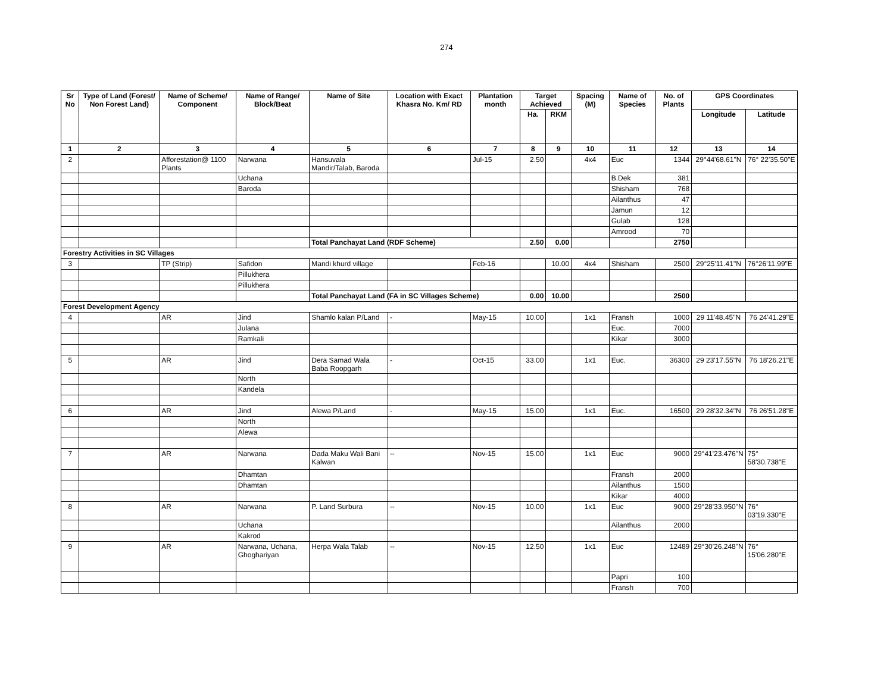274
| Sr No | Type of Land (Forest/ Non Forest Land) | Name of Scheme/ Component | Name of Range/ Block/Beat | Name of Site | Location with Exact Khasra No. Km/ RD | Plantation month | Target Achieved | | Spacing (M) | Name of Species | No. of Plants | GPS Coordinates | |
| --- | --- | --- | --- | --- | --- | --- | --- | --- | --- | --- | --- | --- | --- |
| | | | | | | | Ha. | RKM | | | | Longitude | Latitude |
| 1 | 2 | 3 | 4 | 5 | 6 | 7 | 8 | 9 | 10 | 11 | 12 | 13 | 14 |
| 2 | | Afforestation@ 1100 Plants | Narwana | Hansuvala Mandir/Talab, Baroda | | Jul-15 | 2.50 | | 4x4 | Euc | 1344 | 29°44'68.61"N | 76° 22'35.50"E |
| | | | Uchana | | | | | | | B.Dek | 381 | | |
| | | | Baroda | | | | | | | Shisham | 768 | | |
| | | | | | | | | | | Ailanthus | 47 | | |
| | | | | | | | | | | Jamun | 12 | | |
| | | | | | | | | | | Gulab | 128 | | |
| | | | | | | | | | | Amrood | 70 | | |
| | | | | Total Panchayat Land (RDF Scheme) | | | 2.50 | 0.00 | | | 2750 | | |
| Forestry Activities in SC Villages | | | | | | | | | | | | | |
| 3 | | TP (Strip) | Safidon | Mandi khurd village | | Feb-16 | | 10.00 | 4x4 | Shisham | 2500 | 29°25'11.41"N | 76°26'11.99"E |
| | | | Pillukhera | | | | | | | | | | |
| | | | Pillukhera | | | | | | | | | | |
| | | | | Total Panchayat Land (FA in SC Villages Scheme) | | | 0.00 | 10.00 | | | 2500 | | |
| Forest Development Agency | | | | | | | | | | | | | |
| 4 | | AR | Jind | Shamlo kalan P/Land | - | May-15 | 10.00 | | 1x1 | Fransh | 1000 | 29 11'48.45"N | 76 24'41.29"E |
| | | | Julana | | | | | | | Euc. | 7000 | | |
| | | | Ramkali | | | | | | | Kikar | 3000 | | |
| 5 | | AR | Jind | Dera Samad Wala Baba Roopgarh | - | Oct-15 | 33.00 | | 1x1 | Euc. | 36300 | 29 23'17.55"N | 76 18'26.21"E |
| | | | North | | | | | | | | | | |
| | | | Kandela | | | | | | | | | | |
| 6 | | AR | Jind | Alewa P/Land | - | May-15 | 15.00 | | 1x1 | Euc. | 16500 | 29 28'32.34"N | 76 26'51.28"E |
| | | | North | | | | | | | | | | |
| | | | Alewa | | | | | | | | | | |
| 7 | | AR | Narwana | Dada Maku Wali Bani Kalwan | -- | Nov-15 | 15.00 | | 1x1 | Euc | 9000 | 29°41'23.476"N | 75° 58'30.738"E |
| | | | Dhamtan | | | | | | | Fransh | 2000 | | |
| | | | Dhamtan | | | | | | | Ailanthus | 1500 | | |
| | | | | | | | | | | Kikar | 4000 | | |
| 8 | | AR | Narwana | P. Land Surbura | -- | Nov-15 | 10.00 | | 1x1 | Euc | 9000 | 29°28'33.950"N | 76° 03'19.330"E |
| | | | Uchana | | | | | | | Ailanthus | 2000 | | |
| | | | Kakrod | | | | | | | | | | |
| 9 | | AR | Narwana, Uchana, Ghoghariyan | Herpa Wala Talab | -- | Nov-15 | 12.50 | | 1x1 | Euc | 12489 | 29°30'26.248"N | 76° 15'06.280"E |
| | | | | | | | | | | Papri | 100 | | |
| | | | | | | | | | | Fransh | 700 | | |